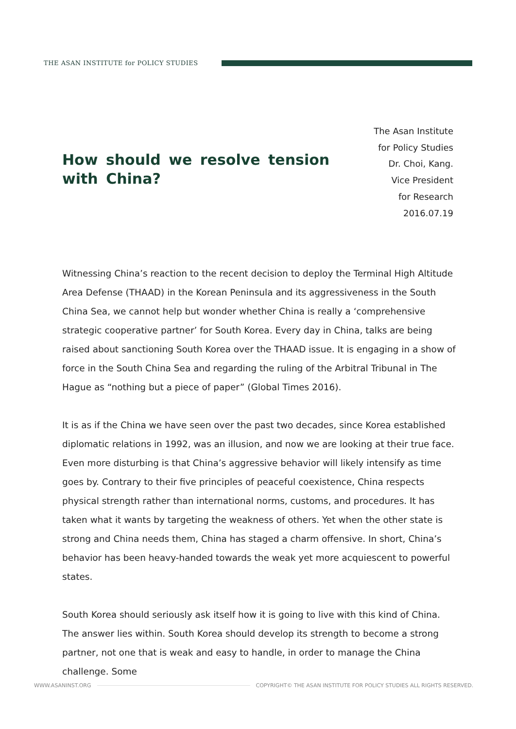THE ASAN INSTITUTE for POLICY STUDIES
How should we resolve tension with China?
The Asan Institute
for Policy Studies
Dr. Choi, Kang.
Vice President
for Research
2016.07.19
Witnessing China’s reaction to the recent decision to deploy the Terminal High Altitude Area Defense (THAAD) in the Korean Peninsula and its aggressiveness in the South China Sea, we cannot help but wonder whether China is really a ‘comprehensive strategic cooperative partner’ for South Korea. Every day in China, talks are being raised about sanctioning South Korea over the THAAD issue. It is engaging in a show of force in the South China Sea and regarding the ruling of the Arbitral Tribunal in The Hague as “nothing but a piece of paper” (Global Times 2016).
It is as if the China we have seen over the past two decades, since Korea established diplomatic relations in 1992, was an illusion, and now we are looking at their true face. Even more disturbing is that China’s aggressive behavior will likely intensify as time goes by. Contrary to their five principles of peaceful coexistence, China respects physical strength rather than international norms, customs, and procedures. It has taken what it wants by targeting the weakness of others. Yet when the other state is strong and China needs them, China has staged a charm offensive. In short, China’s behavior has been heavy-handed towards the weak yet more acquiescent to powerful states.
South Korea should seriously ask itself how it is going to live with this kind of China. The answer lies within. South Korea should develop its strength to become a strong partner, not one that is weak and easy to handle, in order to manage the China challenge. Some
WWW.ASANINST.ORG COPYRIGHT© THE ASAN INSTITUTE FOR POLICY STUDIES ALL RIGHTS RESERVED.